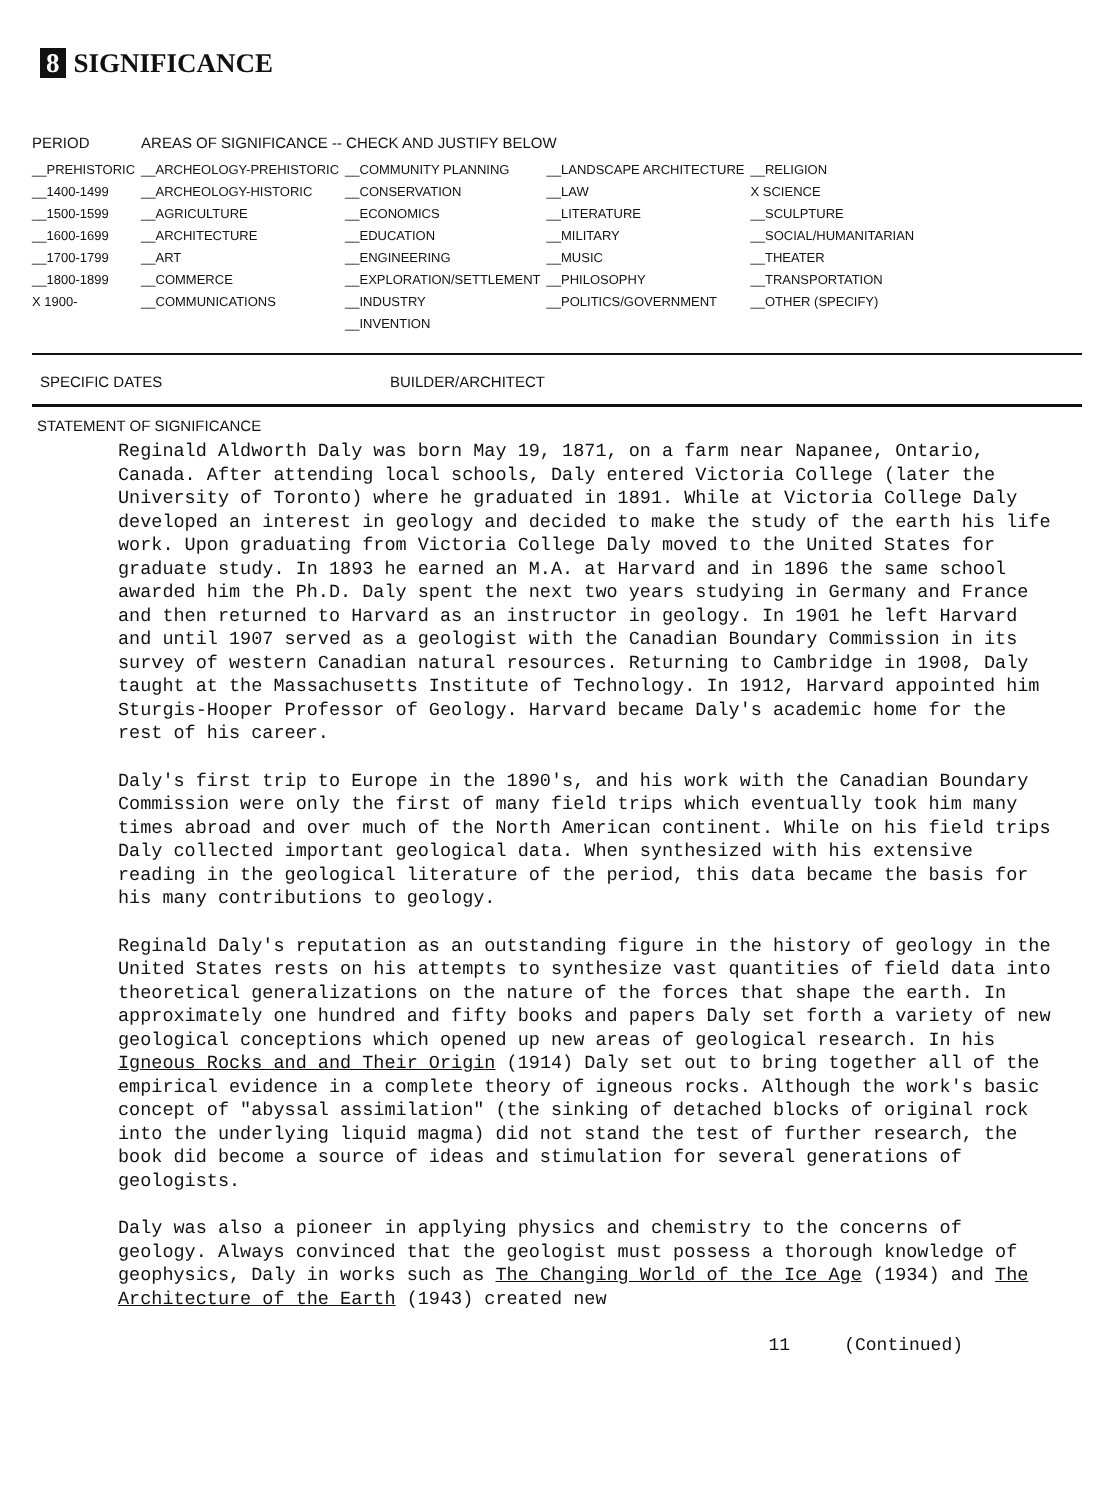8 SIGNIFICANCE
| PERIOD | AREAS OF SIGNIFICANCE -- CHECK AND JUSTIFY BELOW | | | |
| --- | --- | --- | --- | --- |
| __PREHISTORIC | __ARCHEOLOGY-PREHISTORIC | __COMMUNITY PLANNING | __LANDSCAPE ARCHITECTURE | __RELIGION |
| __1400-1499 | __ARCHEOLOGY-HISTORIC | __CONSERVATION | __LAW | X SCIENCE |
| __1500-1599 | __AGRICULTURE | __ECONOMICS | __LITERATURE | __SCULPTURE |
| __1600-1699 | __ARCHITECTURE | __EDUCATION | __MILITARY | __SOCIAL/HUMANITARIAN |
| __1700-1799 | __ART | __ENGINEERING | __MUSIC | __THEATER |
| __1800-1899 | __COMMERCE | __EXPLORATION/SETTLEMENT | __PHILOSOPHY | __TRANSPORTATION |
| X 1900- | __COMMUNICATIONS | __INDUSTRY | __POLITICS/GOVERNMENT | __OTHER (SPECIFY) |
| | | __INVENTION | | |
SPECIFIC DATES BUILDER/ARCHITECT
STATEMENT OF SIGNIFICANCE
Reginald Aldworth Daly was born May 19, 1871, on a farm near Napanee, Ontario, Canada. After attending local schools, Daly entered Victoria College (later the University of Toronto) where he graduated in 1891. While at Victoria College Daly developed an interest in geology and decided to make the study of the earth his life work. Upon graduating from Victoria College Daly moved to the United States for graduate study. In 1893 he earned an M.A. at Harvard and in 1896 the same school awarded him the Ph.D. Daly spent the next two years studying in Germany and France and then returned to Harvard as an instructor in geology. In 1901 he left Harvard and until 1907 served as a geologist with the Canadian Boundary Commission in its survey of western Canadian natural resources. Returning to Cambridge in 1908, Daly taught at the Massachusetts Institute of Technology. In 1912, Harvard appointed him Sturgis-Hooper Professor of Geology. Harvard became Daly's academic home for the rest of his career.
Daly's first trip to Europe in the 1890's, and his work with the Canadian Boundary Commission were only the first of many field trips which eventually took him many times abroad and over much of the North American continent. While on his field trips Daly collected important geological data. When synthesized with his extensive reading in the geological literature of the period, this data became the basis for his many contributions to geology.
Reginald Daly's reputation as an outstanding figure in the history of geology in the United States rests on his attempts to synthesize vast quantities of field data into theoretical generalizations on the nature of the forces that shape the earth. In approximately one hundred and fifty books and papers Daly set forth a variety of new geological conceptions which opened up new areas of geological research. In his Igneous Rocks and and Their Origin (1914) Daly set out to bring together all of the empirical evidence in a complete theory of igneous rocks. Although the work's basic concept of "abyssal assimilation" (the sinking of detached blocks of original rock into the underlying liquid magma) did not stand the test of further research, the book did become a source of ideas and stimulation for several generations of geologists.
Daly was also a pioneer in applying physics and chemistry to the concerns of geology. Always convinced that the geologist must possess a thorough knowledge of geophysics, Daly in works such as The Changing World of the Ice Age (1934) and The Architecture of the Earth (1943) created new
11 (Continued)